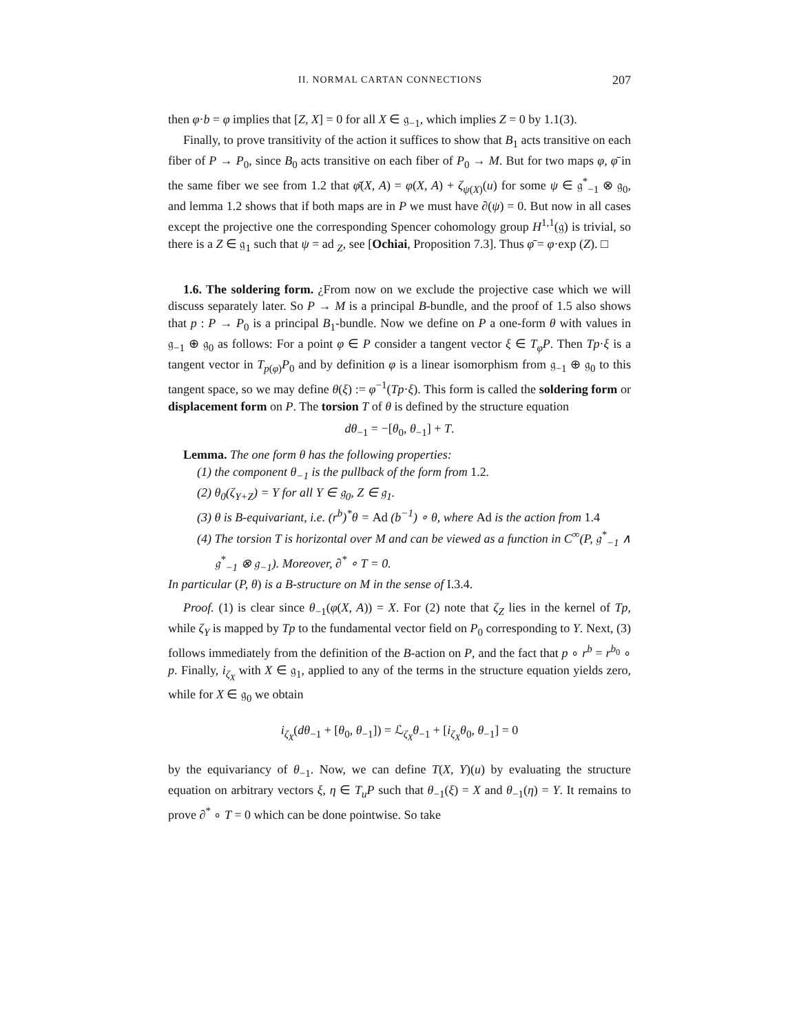II. NORMAL CARTAN CONNECTIONS 207
then φ·b = φ implies that [Z, X] = 0 for all X ∈ 𝔤<sub>−1</sub>, which implies Z = 0 by 1.1(3).
Finally, to prove transitivity of the action it suffices to show that B<sub>1</sub> acts transitive on each fiber of P → P<sub>0</sub>, since B<sub>0</sub> acts transitive on each fiber of P<sub>0</sub> → M. But for two maps φ, φ̄ in the same fiber we see from 1.2 that φ̄(X, A) = φ(X, A) + ζ<sub>ψ(X)</sub>(u) for some ψ ∈ 𝔤<sup>*</sup><sub>−1</sub> ⊗ 𝔤<sub>0</sub>, and lemma 1.2 shows that if both maps are in P we must have ∂(ψ) = 0. But now in all cases except the projective one the corresponding Spencer cohomology group H<sup>1,1</sup>(𝔤) is trivial, so there is a Z ∈ 𝔤<sub>1</sub> such that ψ = ad <sub>Z</sub>, see [Ochiai, Proposition 7.3]. Thus φ̄ = φ·exp (Z). □
1.6. The soldering form. ¿From now on we exclude the projective case which we will discuss separately later. So P → M is a principal B-bundle, and the proof of 1.5 also shows that p : P → P<sub>0</sub> is a principal B<sub>1</sub>-bundle. Now we define on P a one-form θ with values in 𝔤<sub>−1</sub> ⊕ 𝔤<sub>0</sub> as follows: For a point φ ∈ P consider a tangent vector ξ ∈ T<sub>φ</sub>P. Then Tp·ξ is a tangent vector in T<sub>p(φ)</sub>P<sub>0</sub> and by definition φ is a linear isomorphism from 𝔤<sub>−1</sub> ⊕ 𝔤<sub>0</sub> to this tangent space, so we may define θ(ξ) := φ<sup>−1</sup>(Tp·ξ). This form is called the soldering form or displacement form on P. The torsion T of θ is defined by the structure equation
dθ<sub>−1</sub> = −[θ<sub>0</sub>, θ<sub>−1</sub>] + T.
Lemma. The one form θ has the following properties:
(1) the component θ<sub>−1</sub> is the pullback of the form from 1.2.
(2) θ<sub>0</sub>(ζ<sub>Y+Z</sub>) = Y for all Y ∈ 𝔤<sub>0</sub>, Z ∈ 𝔤<sub>1</sub>.
(3) θ is B-equivariant, i.e. (r<sup>b</sup>)<sup>*</sup>θ = Ad (b<sup>−1</sup>) ∘ θ, where Ad is the action from 1.4
(4) The torsion T is horizontal over M and can be viewed as a function in C<sup>∞</sup>(P, 𝔤<sup>*</sup><sub>−1</sub> ∧ 𝔤<sup>*</sup><sub>−1</sub> ⊗ 𝔤<sub>−1</sub>). Moreover, ∂<sup>*</sup> ∘ T = 0.
In particular (P, θ) is a B-structure on M in the sense of I.3.4.
Proof. (1) is clear since θ<sub>−1</sub>(φ(X, A)) = X. For (2) note that ζ<sub>Z</sub> lies in the kernel of Tp, while ζ<sub>Y</sub> is mapped by Tp to the fundamental vector field on P<sub>0</sub> corresponding to Y. Next, (3) follows immediately from the definition of the B-action on P, and the fact that p ∘ r<sup>b</sup> = r<sup>b<sub>0</sub></sup> ∘ p. Finally, i<sub>ζ<sub>X</sub></sub> with X ∈ 𝔤<sub>1</sub>, applied to any of the terms in the structure equation yields zero, while for X ∈ 𝔤<sub>0</sub> we obtain
i<sub>ζ<sub>X</sub></sub>(dθ<sub>−1</sub> + [θ<sub>0</sub>, θ<sub>−1</sub>]) = ℒ<sub>ζ<sub>X</sub></sub>θ<sub>−1</sub> + [i<sub>ζ<sub>X</sub></sub>θ<sub>0</sub>, θ<sub>−1</sub>] = 0
by the equivariancy of θ<sub>−1</sub>. Now, we can define T(X, Y)(u) by evaluating the structure equation on arbitrary vectors ξ, η ∈ T<sub>u</sub>P such that θ<sub>−1</sub>(ξ) = X and θ<sub>−1</sub>(η) = Y. It remains to prove ∂<sup>*</sup> ∘ T = 0 which can be done pointwise. So take